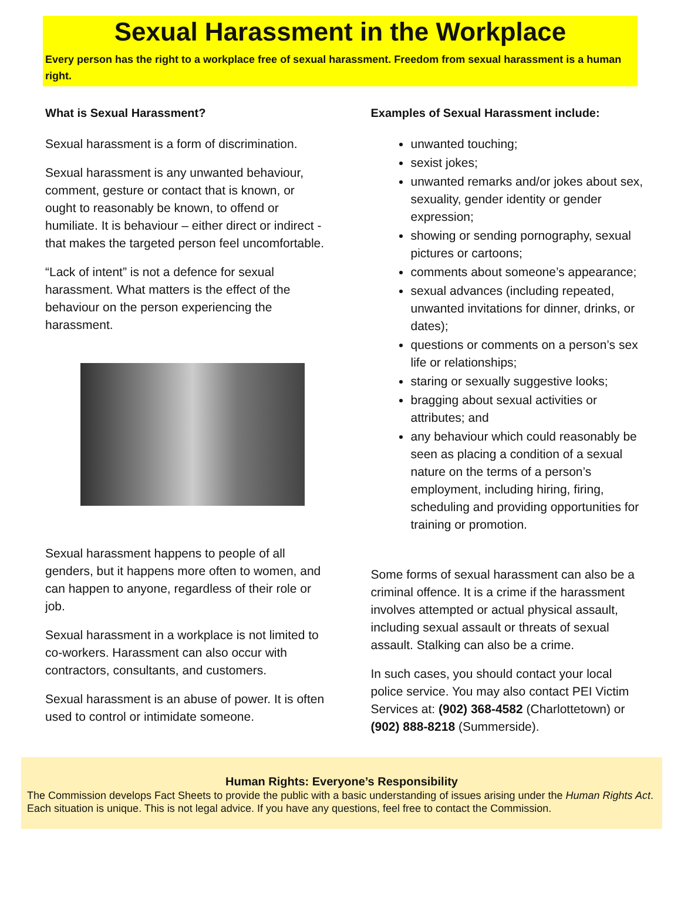Sexual Harassment in the Workplace
Every person has the right to a workplace free of sexual harassment. Freedom from sexual harassment is a human right.
What is Sexual Harassment?
Sexual harassment is a form of discrimination.
Sexual harassment is any unwanted behaviour, comment, gesture or contact that is known, or ought to reasonably be known, to offend or humiliate. It is behaviour – either direct or indirect - that makes the targeted person feel uncomfortable.
“Lack of intent” is not a defence for sexual harassment. What matters is the effect of the behaviour on the person experiencing the harassment.
Sexual harassment happens to people of all genders, but it happens more often to women, and can happen to anyone, regardless of their role or job.
Sexual harassment in a workplace is not limited to co-workers. Harassment can also occur with contractors, consultants, and customers.
Sexual harassment is an abuse of power. It is often used to control or intimidate someone.
Examples of Sexual Harassment include:
unwanted touching;
sexist jokes;
unwanted remarks and/or jokes about sex, sexuality, gender identity or gender expression;
showing or sending pornography, sexual pictures or cartoons;
comments about someone’s appearance;
sexual advances (including repeated, unwanted invitations for dinner, drinks, or dates);
questions or comments on a person’s sex life or relationships;
staring or sexually suggestive looks;
bragging about sexual activities or attributes; and
any behaviour which could reasonably be seen as placing a condition of a sexual nature on the terms of a person’s employment, including hiring, firing, scheduling and providing opportunities for training or promotion.
Some forms of sexual harassment can also be a criminal offence. It is a crime if the harassment involves attempted or actual physical assault, including sexual assault or threats of sexual assault. Stalking can also be a crime.
In such cases, you should contact your local police service. You may also contact PEI Victim Services at: (902) 368-4582 (Charlottetown) or (902) 888-8218 (Summerside).
Human Rights: Everyone’s Responsibility
The Commission develops Fact Sheets to provide the public with a basic understanding of issues arising under the Human Rights Act. Each situation is unique. This is not legal advice. If you have any questions, feel free to contact the Commission.